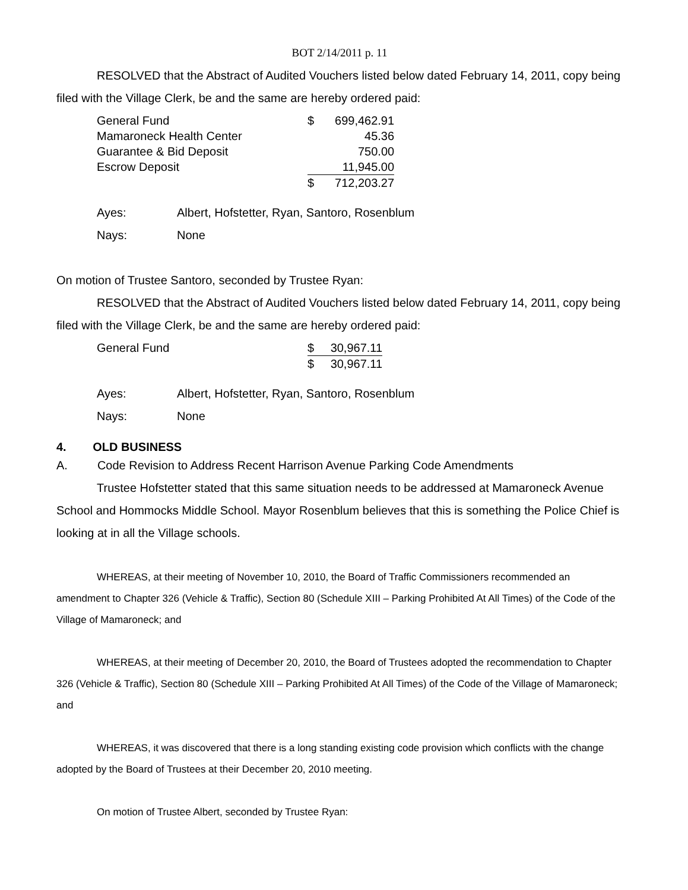BOT 2/14/2011 p. 11
RESOLVED that the Abstract of Audited Vouchers listed below dated February 14, 2011, copy being filed with the Village Clerk, be and the same are hereby ordered paid:
| General Fund | $ | 699,462.91 |
| Mamaroneck Health Center | | 45.36 |
| Guarantee & Bid Deposit | | 750.00 |
| Escrow Deposit | | 11,945.00 |
| | $ | 712,203.27 |
| Ayes: | Albert, Hofstetter, Ryan, Santoro, Rosenblum |
| Nays: | None |
On motion of Trustee Santoro, seconded by Trustee Ryan:
RESOLVED that the Abstract of Audited Vouchers listed below dated February 14, 2011, copy being filed with the Village Clerk, be and the same are hereby ordered paid:
| General Fund | $ | 30,967.11 |
| | $ | 30,967.11 |
| Ayes: | Albert, Hofstetter, Ryan, Santoro, Rosenblum |
| Nays: | None |
4. OLD BUSINESS
A. Code Revision to Address Recent Harrison Avenue Parking Code Amendments
Trustee Hofstetter stated that this same situation needs to be addressed at Mamaroneck Avenue School and Hommocks Middle School. Mayor Rosenblum believes that this is something the Police Chief is looking at in all the Village schools.
WHEREAS, at their meeting of November 10, 2010, the Board of Traffic Commissioners recommended an amendment to Chapter 326 (Vehicle & Traffic), Section 80 (Schedule XIII – Parking Prohibited At All Times) of the Code of the Village of Mamaroneck; and
WHEREAS, at their meeting of December 20, 2010, the Board of Trustees adopted the recommendation to Chapter 326 (Vehicle & Traffic), Section 80 (Schedule XIII – Parking Prohibited At All Times) of the Code of the Village of Mamaroneck; and
WHEREAS, it was discovered that there is a long standing existing code provision which conflicts with the change adopted by the Board of Trustees at their December 20, 2010 meeting.
On motion of Trustee Albert, seconded by Trustee Ryan: